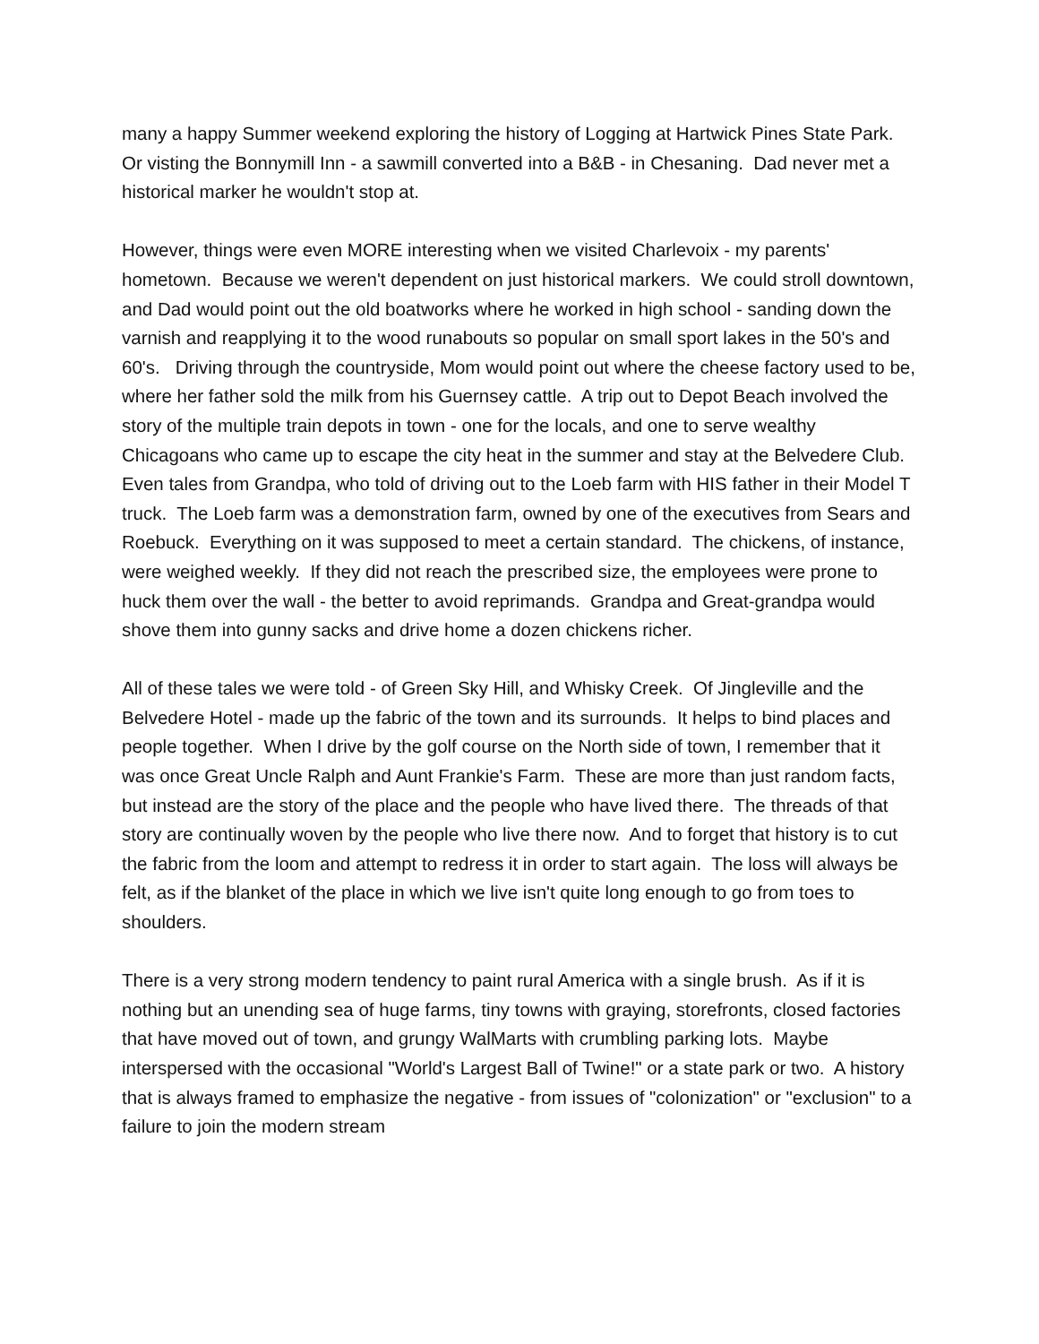many a happy Summer weekend exploring the history of Logging at Hartwick Pines State Park. Or visting the Bonnymill Inn - a sawmill converted into a B&B - in Chesaning. Dad never met a historical marker he wouldn't stop at.
However, things were even MORE interesting when we visited Charlevoix - my parents' hometown. Because we weren't dependent on just historical markers. We could stroll downtown, and Dad would point out the old boatworks where he worked in high school - sanding down the varnish and reapplying it to the wood runabouts so popular on small sport lakes in the 50's and 60's. Driving through the countryside, Mom would point out where the cheese factory used to be, where her father sold the milk from his Guernsey cattle. A trip out to Depot Beach involved the story of the multiple train depots in town - one for the locals, and one to serve wealthy Chicagoans who came up to escape the city heat in the summer and stay at the Belvedere Club. Even tales from Grandpa, who told of driving out to the Loeb farm with HIS father in their Model T truck. The Loeb farm was a demonstration farm, owned by one of the executives from Sears and Roebuck. Everything on it was supposed to meet a certain standard. The chickens, of instance, were weighed weekly. If they did not reach the prescribed size, the employees were prone to huck them over the wall - the better to avoid reprimands. Grandpa and Great-grandpa would shove them into gunny sacks and drive home a dozen chickens richer.
All of these tales we were told - of Green Sky Hill, and Whisky Creek. Of Jingleville and the Belvedere Hotel - made up the fabric of the town and its surrounds. It helps to bind places and people together. When I drive by the golf course on the North side of town, I remember that it was once Great Uncle Ralph and Aunt Frankie's Farm. These are more than just random facts, but instead are the story of the place and the people who have lived there. The threads of that story are continually woven by the people who live there now. And to forget that history is to cut the fabric from the loom and attempt to redress it in order to start again. The loss will always be felt, as if the blanket of the place in which we live isn't quite long enough to go from toes to shoulders.
There is a very strong modern tendency to paint rural America with a single brush. As if it is nothing but an unending sea of huge farms, tiny towns with graying, storefronts, closed factories that have moved out of town, and grungy WalMarts with crumbling parking lots. Maybe interspersed with the occasional "World's Largest Ball of Twine!" or a state park or two. A history that is always framed to emphasize the negative - from issues of "colonization" or "exclusion" to a failure to join the modern stream